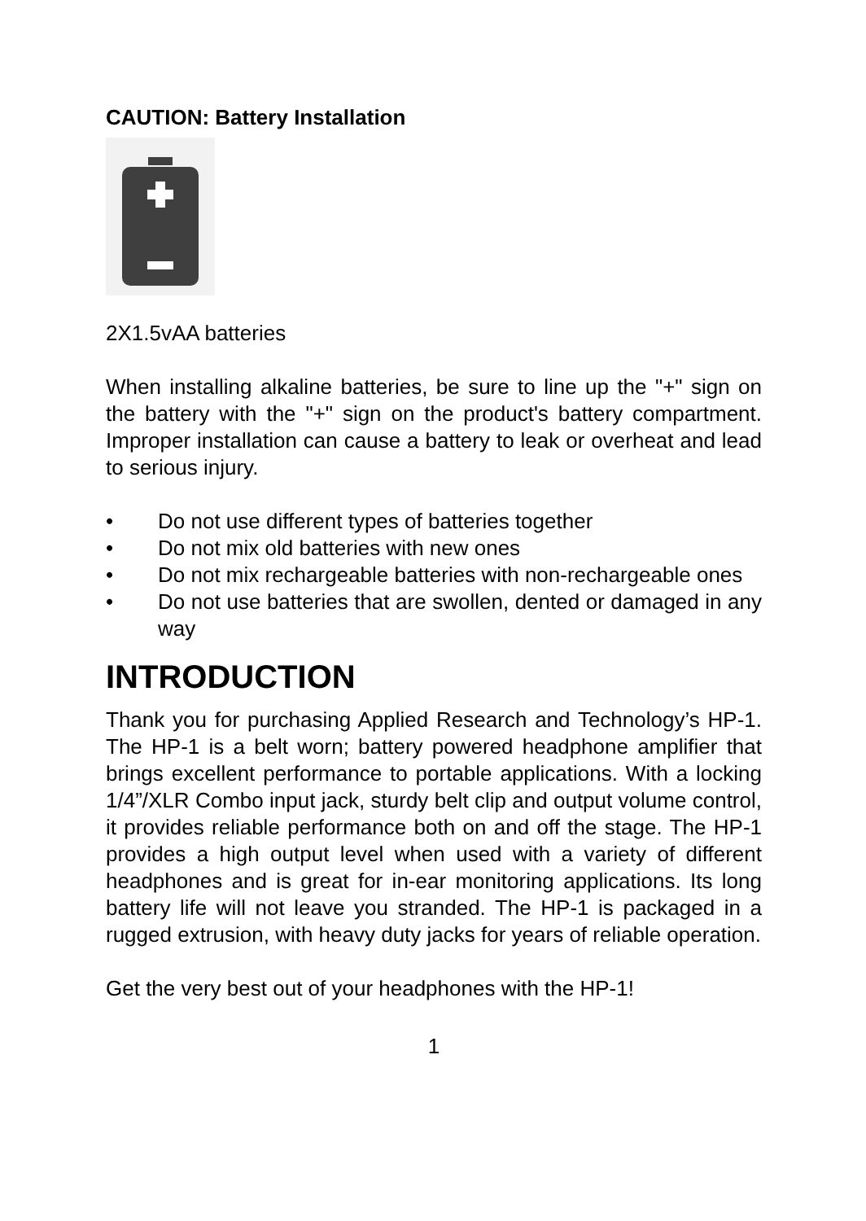CAUTION: Battery Installation
2X1.5vAA batteries
When installing alkaline batteries, be sure to line up the "+" sign on the battery with the "+" sign on the product's battery compartment. Improper installation can cause a battery to leak or overheat and lead to serious injury.
• Do not use different types of batteries together
• Do not mix old batteries with new ones
• Do not mix rechargeable batteries with non-rechargeable ones
• Do not use batteries that are swollen, dented or damaged in any way
INTRODUCTION
Thank you for purchasing Applied Research and Technology’s HP-1. The HP-1 is a belt worn; battery powered headphone amplifier that brings excellent performance to portable applications. With a locking 1/4”/XLR Combo input jack, sturdy belt clip and output volume control, it provides reliable performance both on and off the stage. The HP-1 provides a high output level when used with a variety of different headphones and is great for in-ear monitoring applications. Its long battery life will not leave you stranded. The HP-1 is packaged in a rugged extrusion, with heavy duty jacks for years of reliable operation.
Get the very best out of your headphones with the HP-1!
1